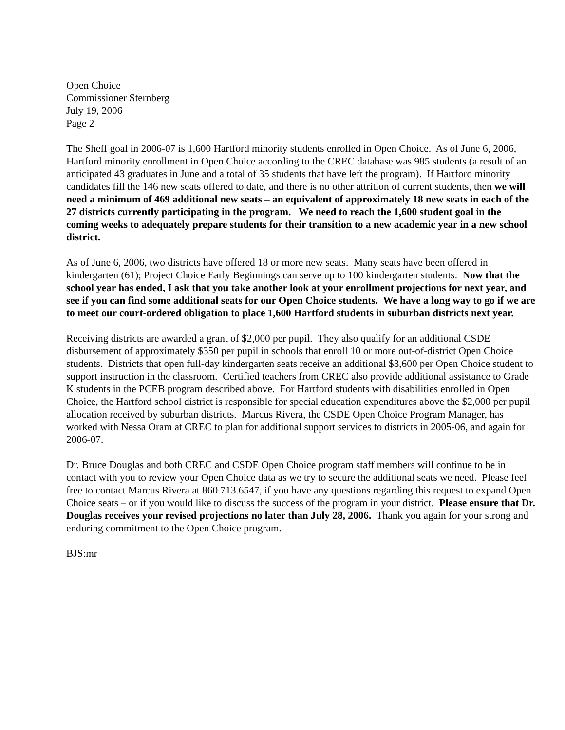Open Choice
Commissioner Sternberg
July 19, 2006
Page 2
The Sheff goal in 2006-07 is 1,600 Hartford minority students enrolled in Open Choice. As of June 6, 2006, Hartford minority enrollment in Open Choice according to the CREC database was 985 students (a result of an anticipated 43 graduates in June and a total of 35 students that have left the program). If Hartford minority candidates fill the 146 new seats offered to date, and there is no other attrition of current students, then we will need a minimum of 469 additional new seats – an equivalent of approximately 18 new seats in each of the 27 districts currently participating in the program. We need to reach the 1,600 student goal in the coming weeks to adequately prepare students for their transition to a new academic year in a new school district.
As of June 6, 2006, two districts have offered 18 or more new seats. Many seats have been offered in kindergarten (61); Project Choice Early Beginnings can serve up to 100 kindergarten students. Now that the school year has ended, I ask that you take another look at your enrollment projections for next year, and see if you can find some additional seats for our Open Choice students. We have a long way to go if we are to meet our court-ordered obligation to place 1,600 Hartford students in suburban districts next year.
Receiving districts are awarded a grant of $2,000 per pupil. They also qualify for an additional CSDE disbursement of approximately $350 per pupil in schools that enroll 10 or more out-of-district Open Choice students. Districts that open full-day kindergarten seats receive an additional $3,600 per Open Choice student to support instruction in the classroom. Certified teachers from CREC also provide additional assistance to Grade K students in the PCEB program described above. For Hartford students with disabilities enrolled in Open Choice, the Hartford school district is responsible for special education expenditures above the $2,000 per pupil allocation received by suburban districts. Marcus Rivera, the CSDE Open Choice Program Manager, has worked with Nessa Oram at CREC to plan for additional support services to districts in 2005-06, and again for 2006-07.
Dr. Bruce Douglas and both CREC and CSDE Open Choice program staff members will continue to be in contact with you to review your Open Choice data as we try to secure the additional seats we need. Please feel free to contact Marcus Rivera at 860.713.6547, if you have any questions regarding this request to expand Open Choice seats – or if you would like to discuss the success of the program in your district. Please ensure that Dr. Douglas receives your revised projections no later than July 28, 2006. Thank you again for your strong and enduring commitment to the Open Choice program.
BJS:mr